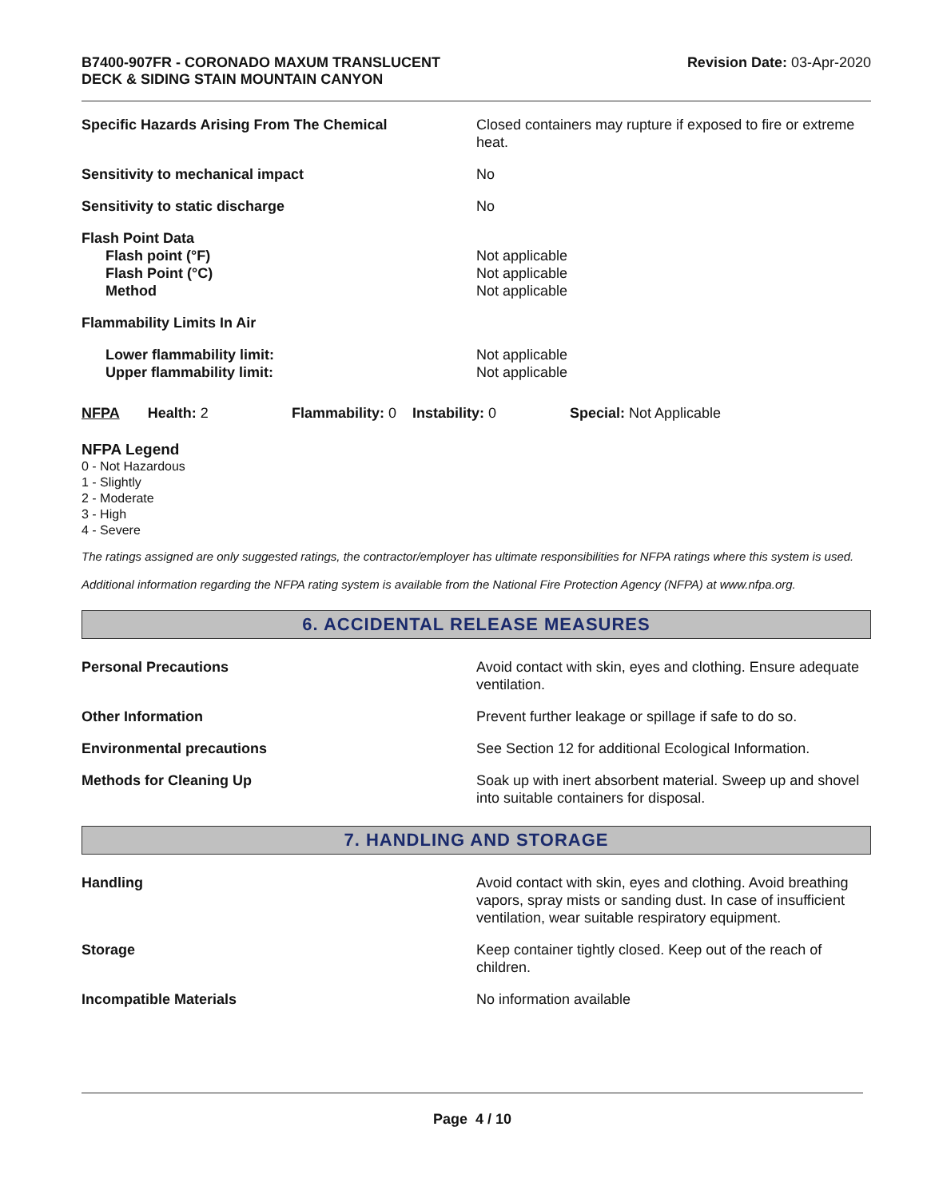B7400-907FR - CORONADO MAXUM TRANSLUCENT
DECK & SIDING STAIN MOUNTAIN CANYON
Revision Date: 03-Apr-2020
Specific Hazards Arising From The Chemical Closed containers may rupture if exposed to fire or extreme heat.
Sensitivity to mechanical impact No
Sensitivity to static discharge No
Flash Point Data
Flash point (°F)
Flash Point (°C)
Method
Not applicable
Not applicable
Not applicable
Flammability Limits In Air
Lower flammability limit:
Upper flammability limit:
Not applicable
Not applicable
NFPA Health: 2
Flammability: 0 Instability: 0 Special: Not Applicable
NFPA Legend
0 - Not Hazardous
1 - Slightly
2 - Moderate
3 - High
4 - Severe
The ratings assigned are only suggested ratings, the contractor/employer has ultimate responsibilities for NFPA ratings where this system is used.
Additional information regarding the NFPA rating system is available from the National Fire Protection Agency (NFPA) at www.nfpa.org.
6. ACCIDENTAL RELEASE MEASURES
Personal Precautions Avoid contact with skin, eyes and clothing. Ensure adequate ventilation.
Other Information Prevent further leakage or spillage if safe to do so.
Environmental precautions See Section 12 for additional Ecological Information.
Methods for Cleaning Up Soak up with inert absorbent material. Sweep up and shovel into suitable containers for disposal.
7. HANDLING AND STORAGE
Handling Avoid contact with skin, eyes and clothing. Avoid breathing vapors, spray mists or sanding dust. In case of insufficient ventilation, wear suitable respiratory equipment.
Storage Keep container tightly closed. Keep out of the reach of children.
Incompatible Materials No information available
Page 4 / 10